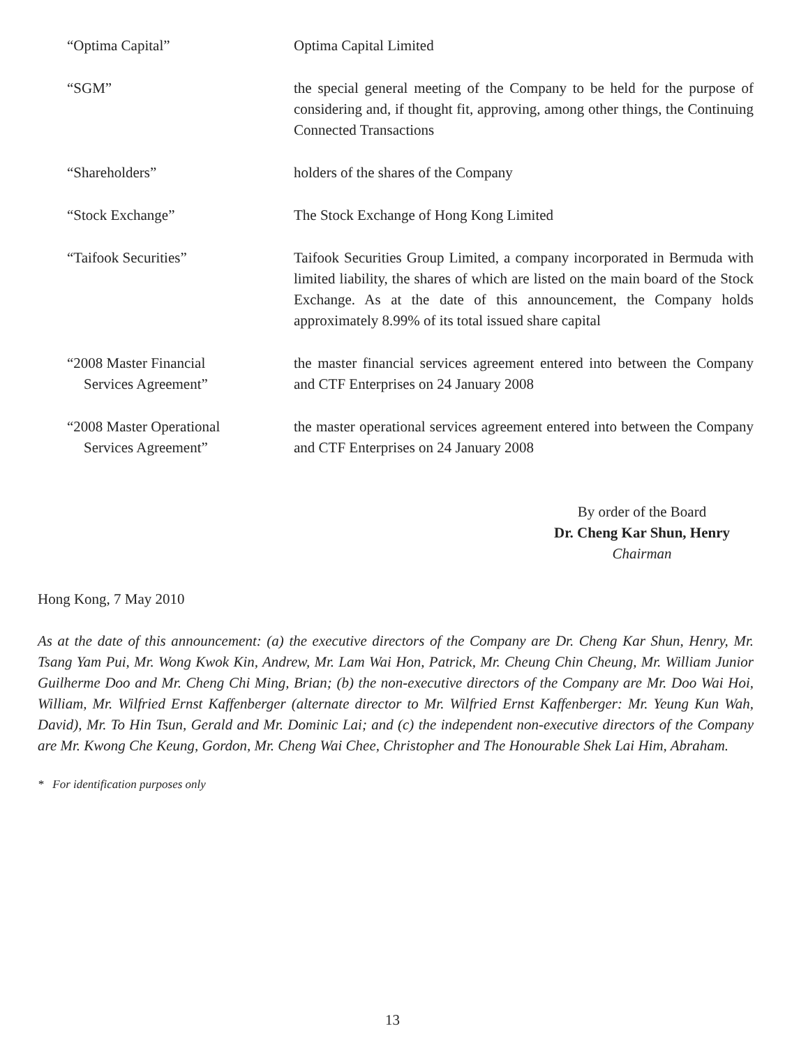“Optima Capital” Optima Capital Limited
“SGM” the special general meeting of the Company to be held for the purpose of considering and, if thought fit, approving, among other things, the Continuing Connected Transactions
“Shareholders” holders of the shares of the Company
“Stock Exchange” The Stock Exchange of Hong Kong Limited
“Taifook Securities” Taifook Securities Group Limited, a company incorporated in Bermuda with limited liability, the shares of which are listed on the main board of the Stock Exchange. As at the date of this announcement, the Company holds approximately 8.99% of its total issued share capital
“2008 Master Financial
Services Agreement”
the master financial services agreement entered into between the Company and CTF Enterprises on 24 January 2008
“2008 Master Operational
Services Agreement”
the master operational services agreement entered into between the Company and CTF Enterprises on 24 January 2008
By order of the Board
Dr. Cheng Kar Shun, Henry
Chairman
Hong Kong, 7 May 2010
As at the date of this announcement: (a) the executive directors of the Company are Dr. Cheng Kar Shun, Henry, Mr. Tsang Yam Pui, Mr. Wong Kwok Kin, Andrew, Mr. Lam Wai Hon, Patrick, Mr. Cheung Chin Cheung, Mr. William Junior Guilherme Doo and Mr. Cheng Chi Ming, Brian; (b) the non-executive directors of the Company are Mr. Doo Wai Hoi, William, Mr. Wilfried Ernst Kaffenberger (alternate director to Mr. Wilfried Ernst Kaffenberger: Mr. Yeung Kun Wah, David), Mr. To Hin Tsun, Gerald and Mr. Dominic Lai; and (c) the independent non-executive directors of the Company are Mr. Kwong Che Keung, Gordon, Mr. Cheng Wai Chee, Christopher and The Honourable Shek Lai Him, Abraham.
* For identification purposes only
13